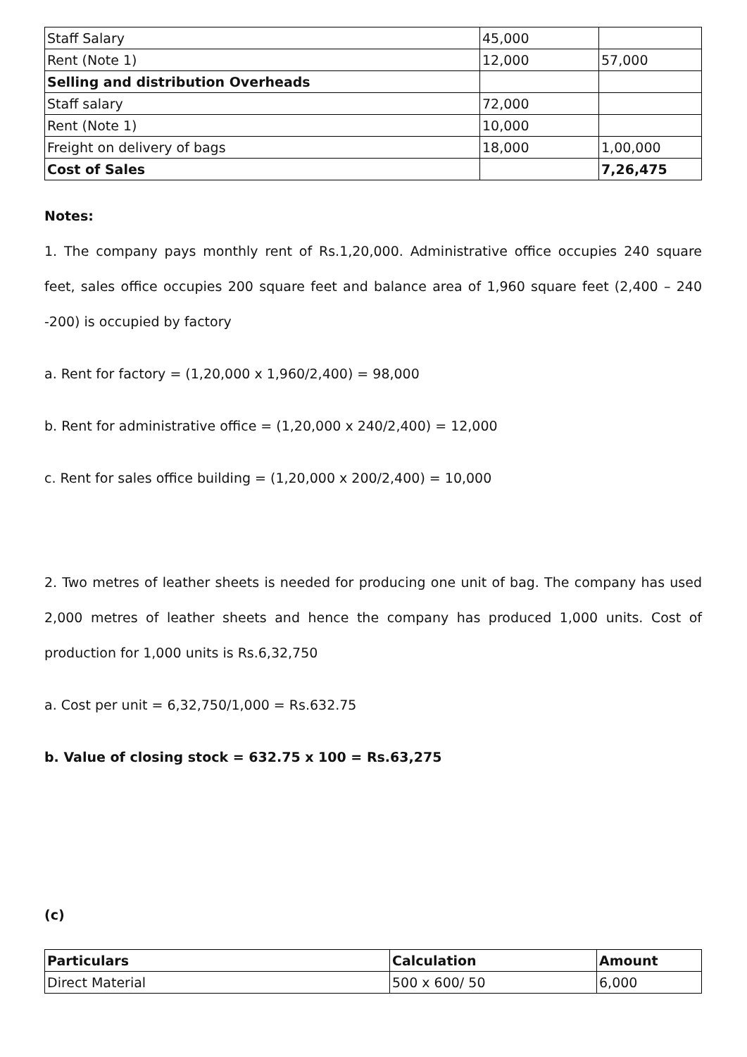| Staff Salary | 45,000 | |
| Rent (Note 1) | 12,000 | 57,000 |
| Selling and distribution Overheads | | |
| Staff salary | 72,000 | |
| Rent (Note 1) | 10,000 | |
| Freight on delivery of bags | 18,000 | 1,00,000 |
| Cost of Sales | | 7,26,475 |
Notes:
1. The company pays monthly rent of Rs.1,20,000. Administrative office occupies 240 square feet, sales office occupies 200 square feet and balance area of 1,960 square feet (2,400 – 240 -200) is occupied by factory
a. Rent for factory = (1,20,000 x 1,960/2,400) = 98,000
b. Rent for administrative office = (1,20,000 x 240/2,400) = 12,000
c. Rent for sales office building = (1,20,000 x 200/2,400) = 10,000
2. Two metres of leather sheets is needed for producing one unit of bag. The company has used 2,000 metres of leather sheets and hence the company has produced 1,000 units. Cost of production for 1,000 units is Rs.6,32,750
a. Cost per unit = 6,32,750/1,000 = Rs.632.75
b. Value of closing stock = 632.75 x 100 = Rs.63,275
(c)
| Particulars | Calculation | Amount |
| --- | --- | --- |
| Direct Material | 500 x 600/ 50 | 6,000 |